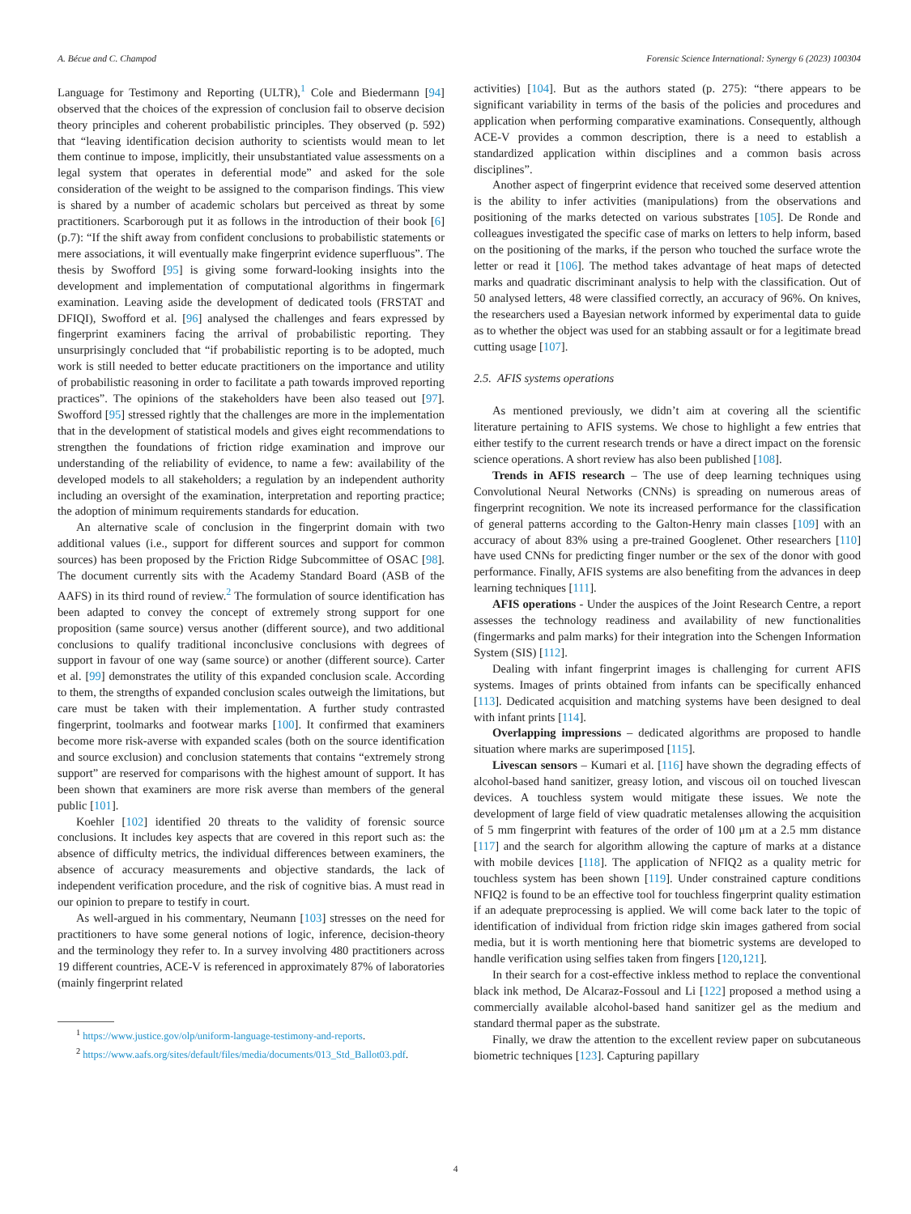A. Bécue and C. Champod Forensic Science International: Synergy 6 (2023) 100304
Language for Testimony and Reporting (ULTR),<sup>1</sup> Cole and Biedermann [94] observed that the choices of the expression of conclusion fail to observe decision theory principles and coherent probabilistic principles. They observed (p. 592) that “leaving identification decision authority to scientists would mean to let them continue to impose, implicitly, their unsubstantiated value assessments on a legal system that operates in deferential mode” and asked for the sole consideration of the weight to be assigned to the comparison findings. This view is shared by a number of academic scholars but perceived as threat by some practitioners. Scarborough put it as follows in the introduction of their book [6] (p.7): “If the shift away from confident conclusions to probabilistic statements or mere associations, it will eventually make fingerprint evidence superfluous”. The thesis by Swofford [95] is giving some forward-looking insights into the development and implementation of computational algorithms in fingermark examination. Leaving aside the development of dedicated tools (FRSTAT and DFIQI), Swofford et al. [96] analysed the challenges and fears expressed by fingerprint examiners facing the arrival of probabilistic reporting. They unsurprisingly concluded that “if probabilistic reporting is to be adopted, much work is still needed to better educate practitioners on the importance and utility of probabilistic reasoning in order to facilitate a path towards improved reporting practices”. The opinions of the stakeholders have been also teased out [97]. Swofford [95] stressed rightly that the challenges are more in the implementation that in the development of statistical models and gives eight recommendations to strengthen the foundations of friction ridge examination and improve our understanding of the reliability of evidence, to name a few: availability of the developed models to all stakeholders; a regulation by an independent authority including an oversight of the examination, interpretation and reporting practice; the adoption of minimum requirements standards for education.
An alternative scale of conclusion in the fingerprint domain with two additional values (i.e., support for different sources and support for common sources) has been proposed by the Friction Ridge Subcommittee of OSAC [98]. The document currently sits with the Academy Standard Board (ASB of the AAFS) in its third round of review.<sup>2</sup> The formulation of source identification has been adapted to convey the concept of extremely strong support for one proposition (same source) versus another (different source), and two additional conclusions to qualify traditional inconclusive conclusions with degrees of support in favour of one way (same source) or another (different source). Carter et al. [99] demonstrates the utility of this expanded conclusion scale. According to them, the strengths of expanded conclusion scales outweigh the limitations, but care must be taken with their implementation. A further study contrasted fingerprint, toolmarks and footwear marks [100]. It confirmed that examiners become more risk-averse with expanded scales (both on the source identification and source exclusion) and conclusion statements that contains “extremely strong support” are reserved for comparisons with the highest amount of support. It has been shown that examiners are more risk averse than members of the general public [101].
Koehler [102] identified 20 threats to the validity of forensic source conclusions. It includes key aspects that are covered in this report such as: the absence of difficulty metrics, the individual differences between examiners, the absence of accuracy measurements and objective standards, the lack of independent verification procedure, and the risk of cognitive bias. A must read in our opinion to prepare to testify in court.
As well-argued in his commentary, Neumann [103] stresses on the need for practitioners to have some general notions of logic, inference, decision-theory and the terminology they refer to. In a survey involving 480 practitioners across 19 different countries, ACE-V is referenced in approximately 87% of laboratories (mainly fingerprint related
<sup>1</sup> https://www.justice.gov/olp/uniform-language-testimony-and-reports.
<sup>2</sup> https://www.aafs.org/sites/default/files/media/documents/013_Std_Ballot03.pdf.
activities) [104]. But as the authors stated (p. 275): “there appears to be significant variability in terms of the basis of the policies and procedures and application when performing comparative examinations. Consequently, although ACE-V provides a common description, there is a need to establish a standardized application within disciplines and a common basis across disciplines”.
Another aspect of fingerprint evidence that received some deserved attention is the ability to infer activities (manipulations) from the observations and positioning of the marks detected on various substrates [105]. De Ronde and colleagues investigated the specific case of marks on letters to help inform, based on the positioning of the marks, if the person who touched the surface wrote the letter or read it [106]. The method takes advantage of heat maps of detected marks and quadratic discriminant analysis to help with the classification. Out of 50 analysed letters, 48 were classified correctly, an accuracy of 96%. On knives, the researchers used a Bayesian network informed by experimental data to guide as to whether the object was used for an stabbing assault or for a legitimate bread cutting usage [107].
2.5. AFIS systems operations
As mentioned previously, we didn’t aim at covering all the scientific literature pertaining to AFIS systems. We chose to highlight a few entries that either testify to the current research trends or have a direct impact on the forensic science operations. A short review has also been published [108].
Trends in AFIS research – The use of deep learning techniques using Convolutional Neural Networks (CNNs) is spreading on numerous areas of fingerprint recognition. We note its increased performance for the classification of general patterns according to the Galton-Henry main classes [109] with an accuracy of about 83% using a pre-trained Googlenet. Other researchers [110] have used CNNs for predicting finger number or the sex of the donor with good performance. Finally, AFIS systems are also benefiting from the advances in deep learning techniques [111].
AFIS operations - Under the auspices of the Joint Research Centre, a report assesses the technology readiness and availability of new functionalities (fingermarks and palm marks) for their integration into the Schengen Information System (SIS) [112].
Dealing with infant fingerprint images is challenging for current AFIS systems. Images of prints obtained from infants can be specifically enhanced [113]. Dedicated acquisition and matching systems have been designed to deal with infant prints [114].
Overlapping impressions – dedicated algorithms are proposed to handle situation where marks are superimposed [115].
Livescan sensors – Kumari et al. [116] have shown the degrading effects of alcohol-based hand sanitizer, greasy lotion, and viscous oil on touched livescan devices. A touchless system would mitigate these issues. We note the development of large field of view quadratic metalenses allowing the acquisition of 5 mm fingerprint with features of the order of 100 μm at a 2.5 mm distance [117] and the search for algorithm allowing the capture of marks at a distance with mobile devices [118]. The application of NFIQ2 as a quality metric for touchless system has been shown [119]. Under constrained capture conditions NFIQ2 is found to be an effective tool for touchless fingerprint quality estimation if an adequate preprocessing is applied. We will come back later to the topic of identification of individual from friction ridge skin images gathered from social media, but it is worth mentioning here that biometric systems are developed to handle verification using selfies taken from fingers [120,121].
In their search for a cost-effective inkless method to replace the conventional black ink method, De Alcaraz-Fossoul and Li [122] proposed a method using a commercially available alcohol-based hand sanitizer gel as the medium and standard thermal paper as the substrate.
Finally, we draw the attention to the excellent review paper on subcutaneous biometric techniques [123]. Capturing papillary
4